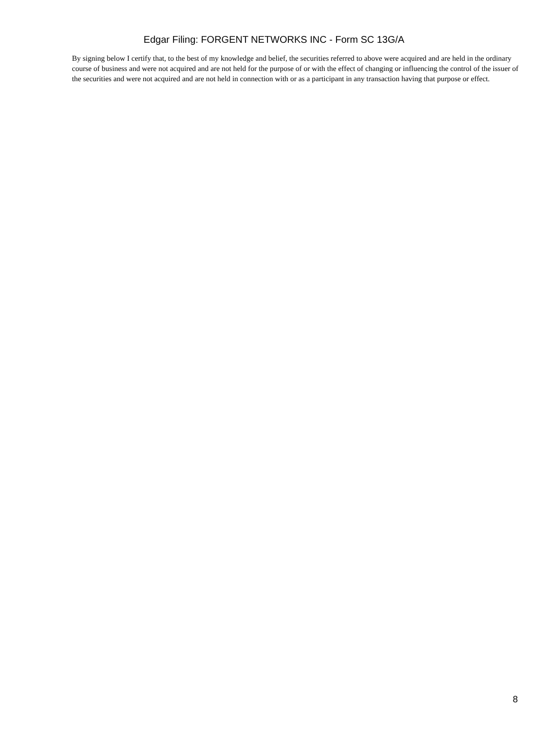Edgar Filing: FORGENT NETWORKS INC - Form SC 13G/A
By signing below I certify that, to the best of my knowledge and belief, the securities referred to above were acquired and are held in the ordinary course of business and were not acquired and are not held for the purpose of or with the effect of changing or influencing the control of the issuer of the securities and were not acquired and are not held in connection with or as a participant in any transaction having that purpose or effect.
8